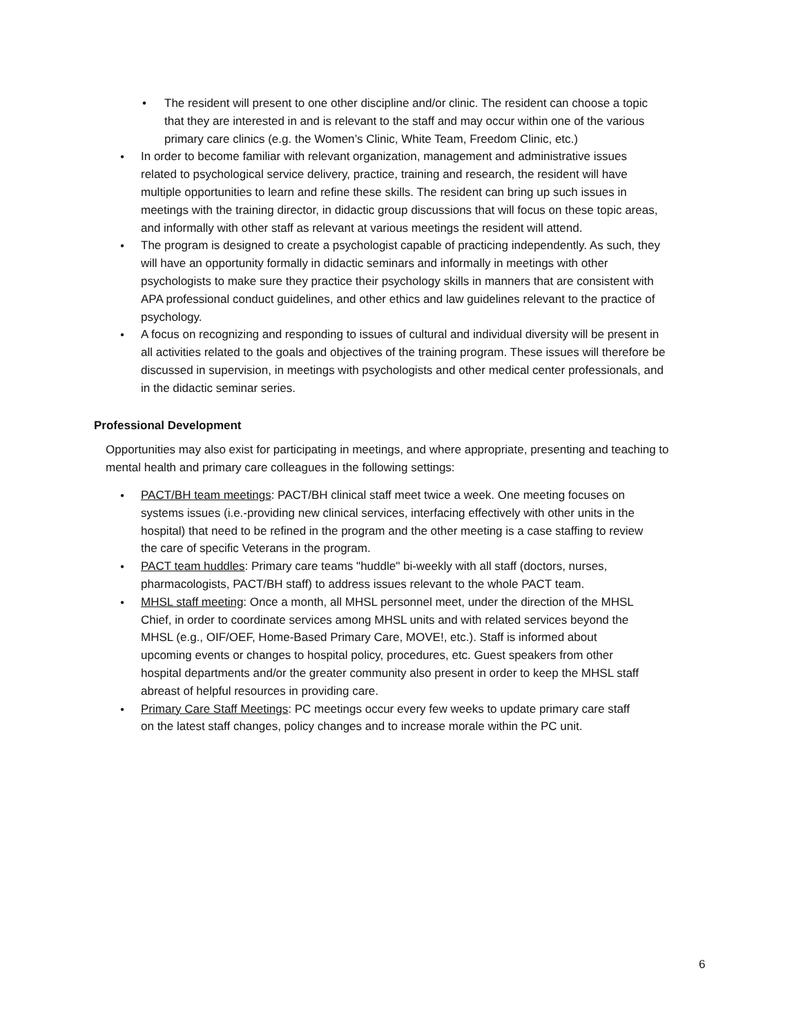The resident will present to one other discipline and/or clinic. The resident can choose a topic that they are interested in and is relevant to the staff and may occur within one of the various primary care clinics (e.g. the Women’s Clinic, White Team, Freedom Clinic, etc.)
In order to become familiar with relevant organization, management and administrative issues related to psychological service delivery, practice, training and research, the resident will have multiple opportunities to learn and refine these skills. The resident can bring up such issues in meetings with the training director, in didactic group discussions that will focus on these topic areas, and informally with other staff as relevant at various meetings the resident will attend.
The program is designed to create a psychologist capable of practicing independently. As such, they will have an opportunity formally in didactic seminars and informally in meetings with other psychologists to make sure they practice their psychology skills in manners that are consistent with APA professional conduct guidelines, and other ethics and law guidelines relevant to the practice of psychology.
A focus on recognizing and responding to issues of cultural and individual diversity will be present in all activities related to the goals and objectives of the training program. These issues will therefore be discussed in supervision, in meetings with psychologists and other medical center professionals, and in the didactic seminar series.
Professional Development
Opportunities may also exist for participating in meetings, and where appropriate, presenting and teaching to mental health and primary care colleagues in the following settings:
PACT/BH team meetings: PACT/BH clinical staff meet twice a week. One meeting focuses on systems issues (i.e.-providing new clinical services, interfacing effectively with other units in the hospital) that need to be refined in the program and the other meeting is a case staffing to review the care of specific Veterans in the program.
PACT team huddles: Primary care teams "huddle" bi-weekly with all staff (doctors, nurses, pharmacologists, PACT/BH staff) to address issues relevant to the whole PACT team.
MHSL staff meeting: Once a month, all MHSL personnel meet, under the direction of the MHSL Chief, in order to coordinate services among MHSL units and with related services beyond the MHSL (e.g., OIF/OEF, Home-Based Primary Care, MOVE!, etc.). Staff is informed about upcoming events or changes to hospital policy, procedures, etc. Guest speakers from other hospital departments and/or the greater community also present in order to keep the MHSL staff abreast of helpful resources in providing care.
Primary Care Staff Meetings: PC meetings occur every few weeks to update primary care staff on the latest staff changes, policy changes and to increase morale within the PC unit.
6